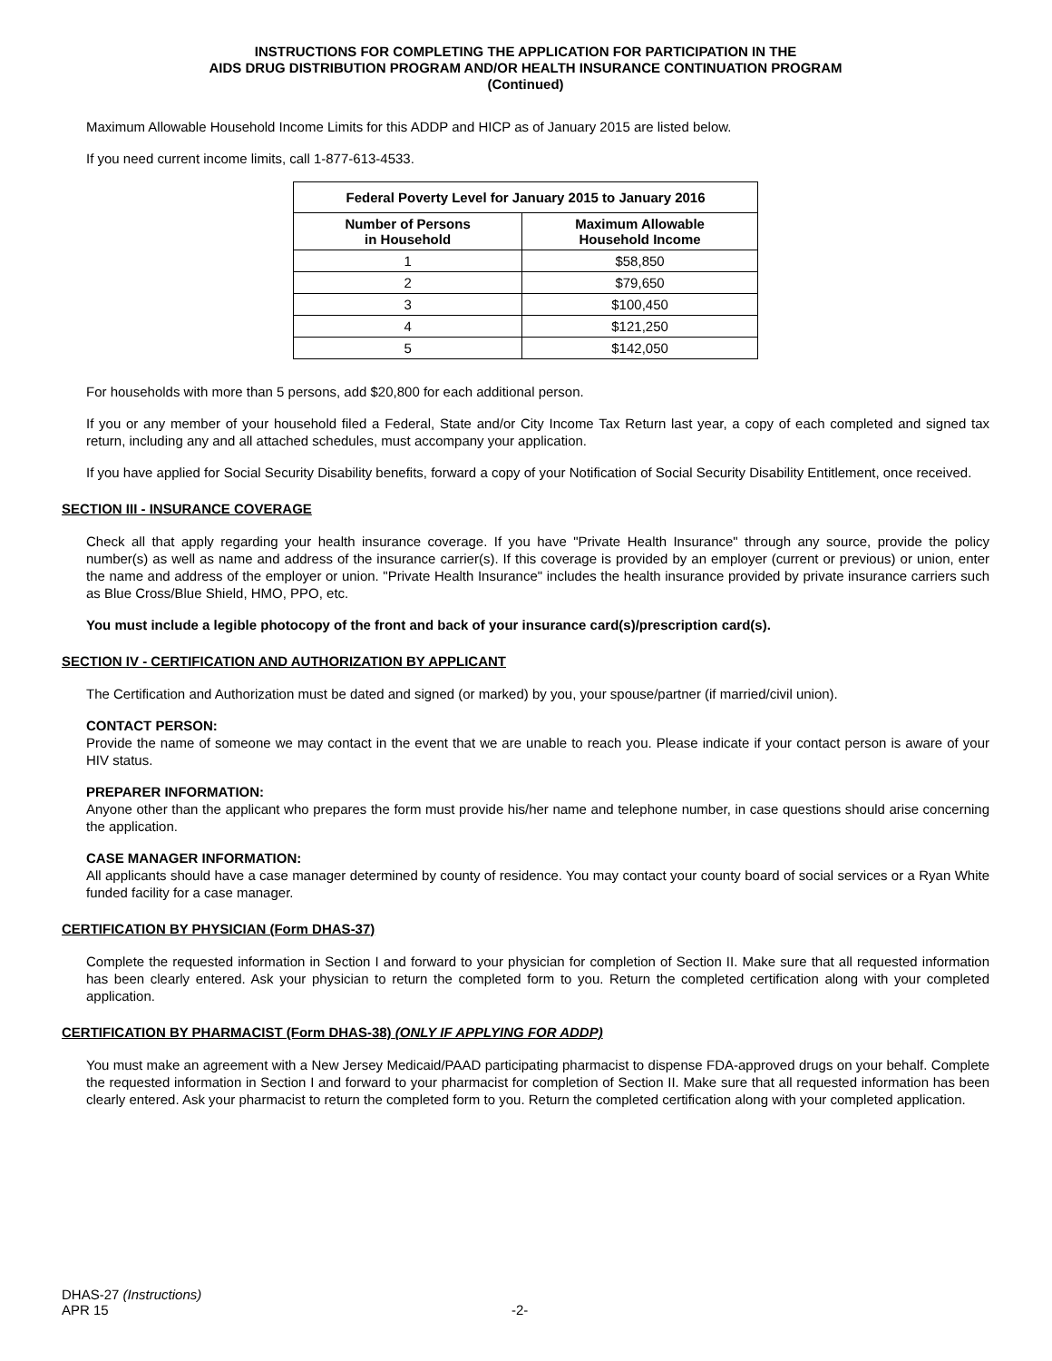INSTRUCTIONS FOR COMPLETING THE APPLICATION FOR PARTICIPATION IN THE
AIDS DRUG DISTRIBUTION PROGRAM AND/OR HEALTH INSURANCE CONTINUATION PROGRAM
(Continued)
Maximum Allowable Household Income Limits for this ADDP and HICP as of January 2015 are listed below.
If you need current income limits, call 1-877-613-4533.
| Federal Poverty Level for January 2015 to January 2016 | |
| --- | --- |
| Number of Persons in Household | Maximum Allowable Household Income |
| 1 | $58,850 |
| 2 | $79,650 |
| 3 | $100,450 |
| 4 | $121,250 |
| 5 | $142,050 |
For households with more than 5 persons, add $20,800 for each additional person.
If you or any member of your household filed a Federal, State and/or City Income Tax Return last year, a copy of each completed and signed tax return, including any and all attached schedules, must accompany your application.
If you have applied for Social Security Disability benefits, forward a copy of your Notification of Social Security Disability Entitlement, once received.
SECTION III - INSURANCE COVERAGE
Check all that apply regarding your health insurance coverage. If you have "Private Health Insurance" through any source, provide the policy number(s) as well as name and address of the insurance carrier(s). If this coverage is provided by an employer (current or previous) or union, enter the name and address of the employer or union. "Private Health Insurance" includes the health insurance provided by private insurance carriers such as Blue Cross/Blue Shield, HMO, PPO, etc.
You must include a legible photocopy of the front and back of your insurance card(s)/prescription card(s).
SECTION IV - CERTIFICATION AND AUTHORIZATION BY APPLICANT
The Certification and Authorization must be dated and signed (or marked) by you, your spouse/partner (if married/civil union).
CONTACT PERSON:
Provide the name of someone we may contact in the event that we are unable to reach you. Please indicate if your contact person is aware of your HIV status.
PREPARER INFORMATION:
Anyone other than the applicant who prepares the form must provide his/her name and telephone number, in case questions should arise concerning the application.
CASE MANAGER INFORMATION:
All applicants should have a case manager determined by county of residence. You may contact your county board of social services or a Ryan White funded facility for a case manager.
CERTIFICATION BY PHYSICIAN (Form DHAS-37)
Complete the requested information in Section I and forward to your physician for completion of Section II. Make sure that all requested information has been clearly entered. Ask your physician to return the completed form to you. Return the completed certification along with your completed application.
CERTIFICATION BY PHARMACIST (Form DHAS-38) (ONLY IF APPLYING FOR ADDP)
You must make an agreement with a New Jersey Medicaid/PAAD participating pharmacist to dispense FDA-approved drugs on your behalf. Complete the requested information in Section I and forward to your pharmacist for completion of Section II. Make sure that all requested information has been clearly entered. Ask your pharmacist to return the completed form to you. Return the completed certification along with your completed application.
DHAS-27 (Instructions)
APR 15 -2-